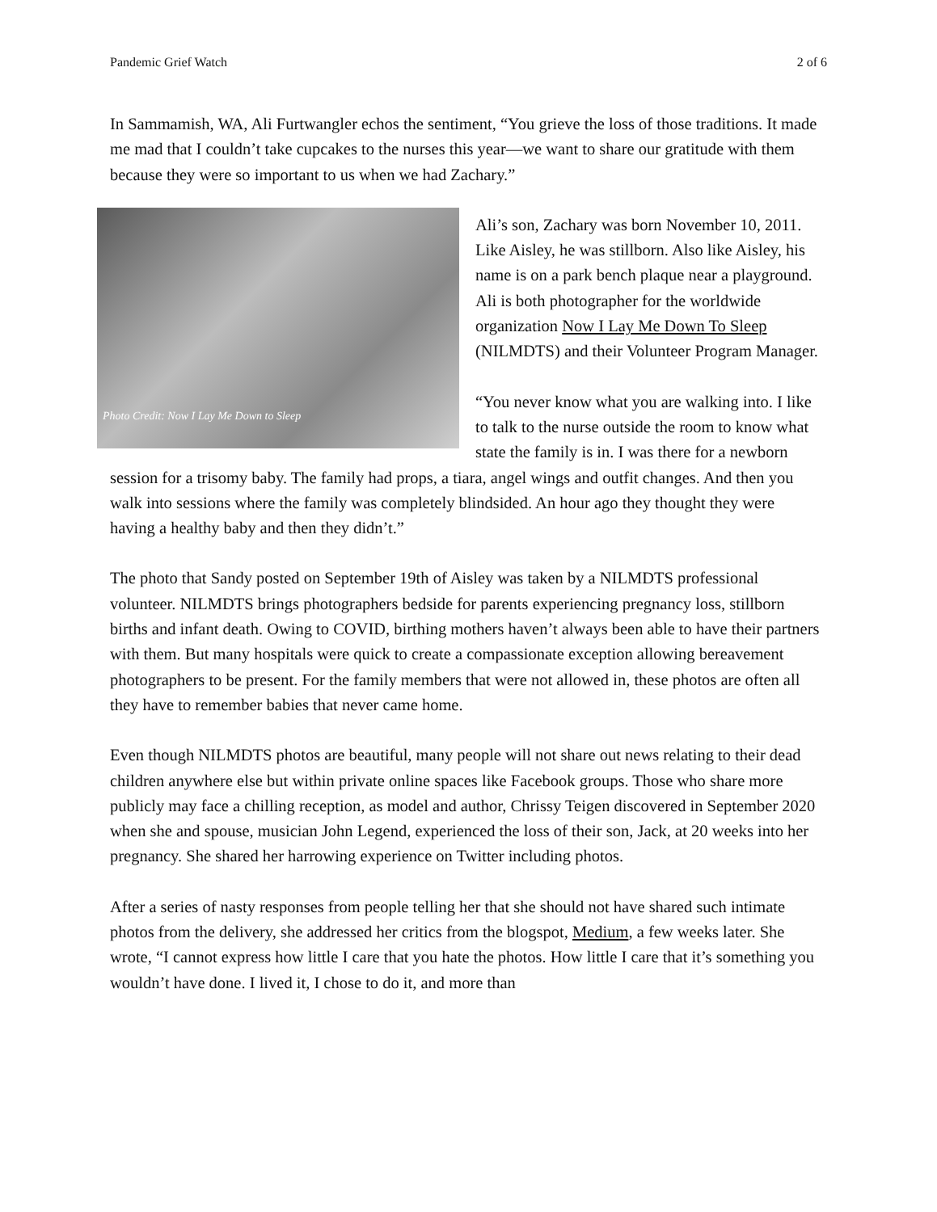Pandemic Grief Watch 2 of 6
In Sammamish, WA, Ali Furtwangler echos the sentiment, “You grieve the loss of those traditions. It made me mad that I couldn’t take cupcakes to the nurses this year—we want to share our gratitude with them because they were so important to us when we had Zachary.”
Photo Credit: Now I Lay Me Down to Sleep
Ali’s son, Zachary was born November 10, 2011. Like Aisley, he was stillborn. Also like Aisley, his name is on a park bench plaque near a playground. Ali is both photographer for the worldwide organization Now I Lay Me Down To Sleep (NILMDTS) and their Volunteer Program Manager.
“You never know what you are walking into. I like to talk to the nurse outside the room to know what state the family is in. I was there for a newborn session for a trisomy baby. The family had props, a tiara, angel wings and outfit changes. And then you walk into sessions where the family was completely blindsided. An hour ago they thought they were having a healthy baby and then they didn’t.”
The photo that Sandy posted on September 19th of Aisley was taken by a NILMDTS professional volunteer. NILMDTS brings photographers bedside for parents experiencing pregnancy loss, stillborn births and infant death. Owing to COVID, birthing mothers haven’t always been able to have their partners with them. But many hospitals were quick to create a compassionate exception allowing bereavement photographers to be present. For the family members that were not allowed in, these photos are often all they have to remember babies that never came home.
Even though NILMDTS photos are beautiful, many people will not share out news relating to their dead children anywhere else but within private online spaces like Facebook groups. Those who share more publicly may face a chilling reception, as model and author, Chrissy Teigen discovered in September 2020 when she and spouse, musician John Legend, experienced the loss of their son, Jack, at 20 weeks into her pregnancy. She shared her harrowing experience on Twitter including photos.
After a series of nasty responses from people telling her that she should not have shared such intimate photos from the delivery, she addressed her critics from the blogspot, Medium, a few weeks later. She wrote, “I cannot express how little I care that you hate the photos. How little I care that it’s something you wouldn’t have done. I lived it, I chose to do it, and more than